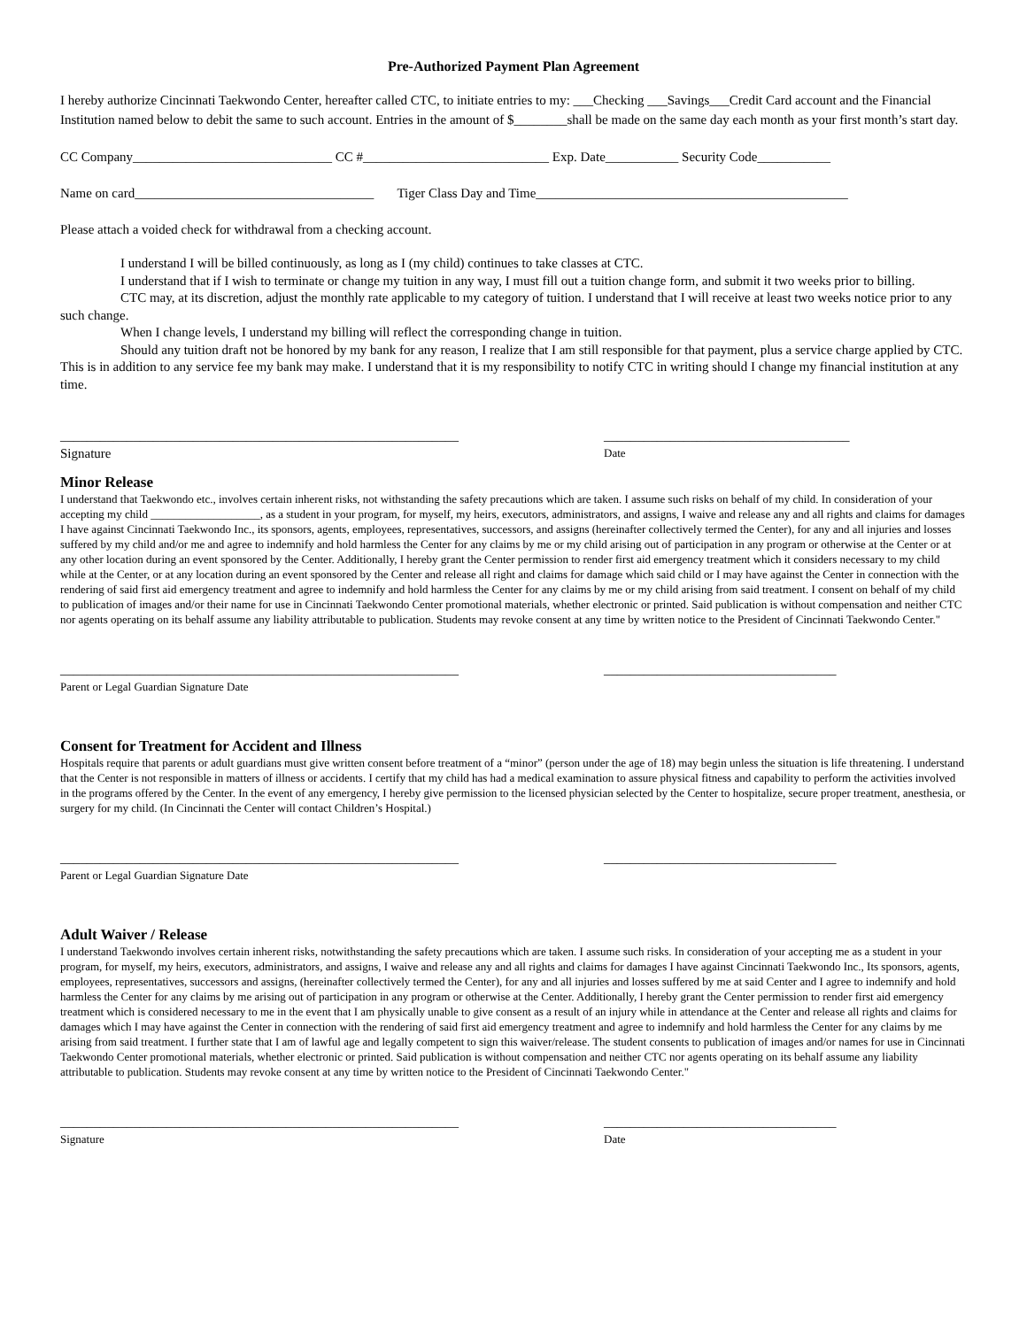Pre-Authorized Payment Plan Agreement
I hereby authorize Cincinnati Taekwondo Center, hereafter called CTC, to initiate entries to my: ___Checking ___Savings___Credit Card account and the Financial Institution named below to debit the same to such account. Entries in the amount of $________shall be made on the same day each month as your first month’s start day.
CC Company______________________________ CC #____________________________ Exp. Date___________ Security Code___________
Name on card____________________________________ Tiger Class Day and Time_______________________________________________
Please attach a voided check for withdrawal from a checking account.
I understand I will be billed continuously, as long as I (my child) continues to take classes at CTC.
I understand that if I wish to terminate or change my tuition in any way, I must fill out a tuition change form, and submit it two weeks prior to billing.
CTC may, at its discretion, adjust the monthly rate applicable to my category of tuition. I understand that I will receive at least two weeks notice prior to any such change.
When I change levels, I understand my billing will reflect the corresponding change in tuition.
Should any tuition draft not be honored by my bank for any reason, I realize that I am still responsible for that payment, plus a service charge applied by CTC. This is in addition to any service fee my bank may make. I understand that it is my responsibility to notify CTC in writing should I change my financial institution at any time.
____________________________________________________________
_____________________________________
Signature
Date
Minor Release
I understand that Taekwondo etc., involves certain inherent risks, not withstanding the safety precautions which are taken. I assume such risks on behalf of my child. In consideration of your accepting my child ___________________, as a student in your program, for myself, my heirs, executors, administrators, and assigns, I waive and release any and all rights and claims for damages I have against Cincinnati Taekwondo Inc., its sponsors, agents, employees, representatives, successors, and assigns (hereinafter collectively termed the Center), for any and all injuries and losses suffered by my child and/or me and agree to indemnify and hold harmless the Center for any claims by me or my child arising out of participation in any program or otherwise at the Center or at any other location during an event sponsored by the Center. Additionally, I hereby grant the Center permission to render first aid emergency treatment which it considers necessary to my child while at the Center, or at any location during an event sponsored by the Center and release all right and claims for damage which said child or I may have against the Center in connection with the rendering of said first aid emergency treatment and agree to indemnify and hold harmless the Center for any claims by me or my child arising from said treatment. I consent on behalf of my child to publication of images and/or their name for use in Cincinnati Taekwondo Center promotional materials, whether electronic or printed. Said publication is without compensation and neither CTC nor agents operating on its behalf assume any liability attributable to publication. Students may revoke consent at any time by written notice to the President of Cincinnati Taekwondo Center."
____________________________________________________________
___________________________________
Parent or Legal Guardian Signature Date
Consent for Treatment for Accident and Illness
Hospitals require that parents or adult guardians must give written consent before treatment of a “minor” (person under the age of 18) may begin unless the situation is life threatening. I understand that the Center is not responsible in matters of illness or accidents. I certify that my child has had a medical examination to assure physical fitness and capability to perform the activities involved in the programs offered by the Center. In the event of any emergency, I hereby give permission to the licensed physician selected by the Center to hospitalize, secure proper treatment, anesthesia, or surgery for my child. (In Cincinnati the Center will contact Children’s Hospital.)
____________________________________________________________
___________________________________
Parent or Legal Guardian Signature Date
Adult Waiver / Release
I understand Taekwondo involves certain inherent risks, notwithstanding the safety precautions which are taken. I assume such risks. In consideration of your accepting me as a student in your program, for myself, my heirs, executors, administrators, and assigns, I waive and release any and all rights and claims for damages I have against Cincinnati Taekwondo Inc., Its sponsors, agents, employees, representatives, successors and assigns, (hereinafter collectively termed the Center), for any and all injuries and losses suffered by me at said Center and I agree to indemnify and hold harmless the Center for any claims by me arising out of participation in any program or otherwise at the Center. Additionally, I hereby grant the Center permission to render first aid emergency treatment which is considered necessary to me in the event that I am physically unable to give consent as a result of an injury while in attendance at the Center and release all rights and claims for damages which I may have against the Center in connection with the rendering of said first aid emergency treatment and agree to indemnify and hold harmless the Center for any claims by me arising from said treatment. I further state that I am of lawful age and legally competent to sign this waiver/release. The student consents to publication of images and/or names for use in Cincinnati Taekwondo Center promotional materials, whether electronic or printed. Said publication is without compensation and neither CTC nor agents operating on its behalf assume any liability attributable to publication. Students may revoke consent at any time by written notice to the President of Cincinnati Taekwondo Center."
____________________________________________________________
___________________________________
Signature Date